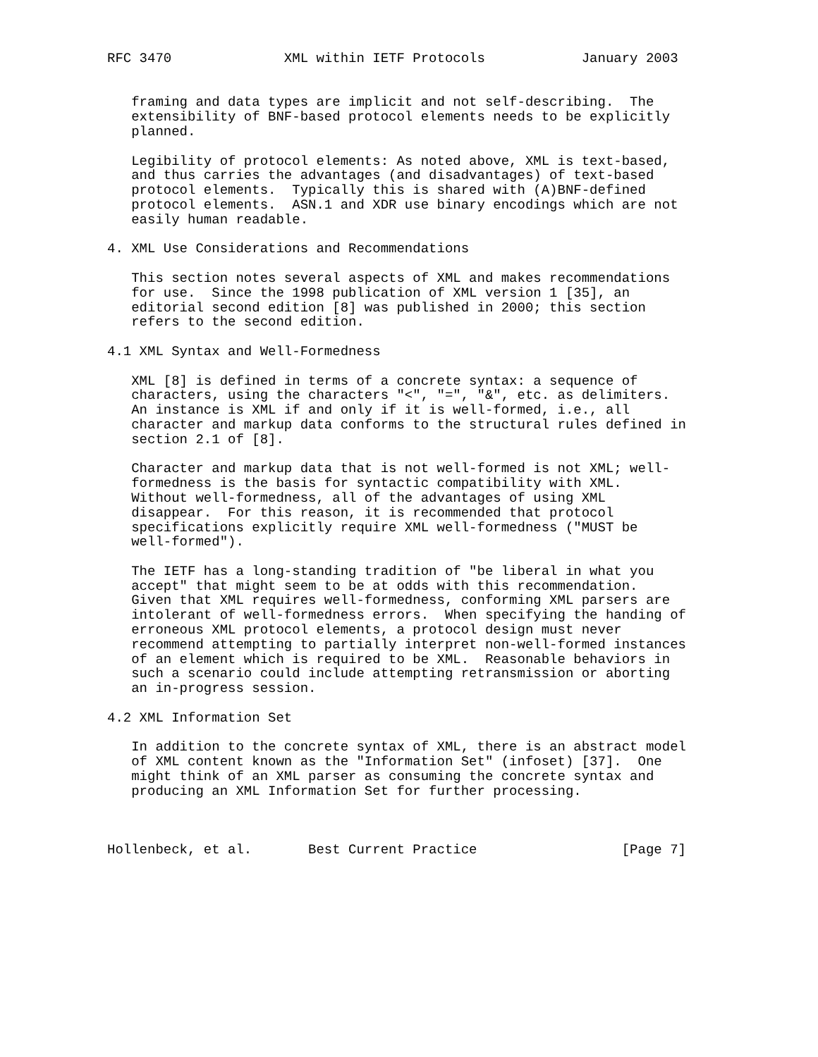RFC 3470              XML within IETF Protocols            January 2003


   framing and data types are implicit and not self-describing.  The
   extensibility of BNF-based protocol elements needs to be explicitly
   planned.

   Legibility of protocol elements: As noted above, XML is text-based,
   and thus carries the advantages (and disadvantages) of text-based
   protocol elements.  Typically this is shared with (A)BNF-defined
   protocol elements.  ASN.1 and XDR use binary encodings which are not
   easily human readable.

4. XML Use Considerations and Recommendations

   This section notes several aspects of XML and makes recommendations
   for use.  Since the 1998 publication of XML version 1 [35], an
   editorial second edition [8] was published in 2000; this section
   refers to the second edition.

4.1 XML Syntax and Well-Formedness

   XML [8] is defined in terms of a concrete syntax: a sequence of
   characters, using the characters "<", "=", "&", etc. as delimiters.
   An instance is XML if and only if it is well-formed, i.e., all
   character and markup data conforms to the structural rules defined in
   section 2.1 of [8].

   Character and markup data that is not well-formed is not XML; well-
   formedness is the basis for syntactic compatibility with XML.
   Without well-formedness, all of the advantages of using XML
   disappear.  For this reason, it is recommended that protocol
   specifications explicitly require XML well-formedness ("MUST be
   well-formed").

   The IETF has a long-standing tradition of "be liberal in what you
   accept" that might seem to be at odds with this recommendation.
   Given that XML requires well-formedness, conforming XML parsers are
   intolerant of well-formedness errors.  When specifying the handing of
   erroneous XML protocol elements, a protocol design must never
   recommend attempting to partially interpret non-well-formed instances
   of an element which is required to be XML.  Reasonable behaviors in
   such a scenario could include attempting retransmission or aborting
   an in-progress session.

4.2 XML Information Set

   In addition to the concrete syntax of XML, there is an abstract model
   of XML content known as the "Information Set" (infoset) [37].  One
   might think of an XML parser as consuming the concrete syntax and
   producing an XML Information Set for further processing.



Hollenbeck, et al.       Best Current Practice                  [Page 7]